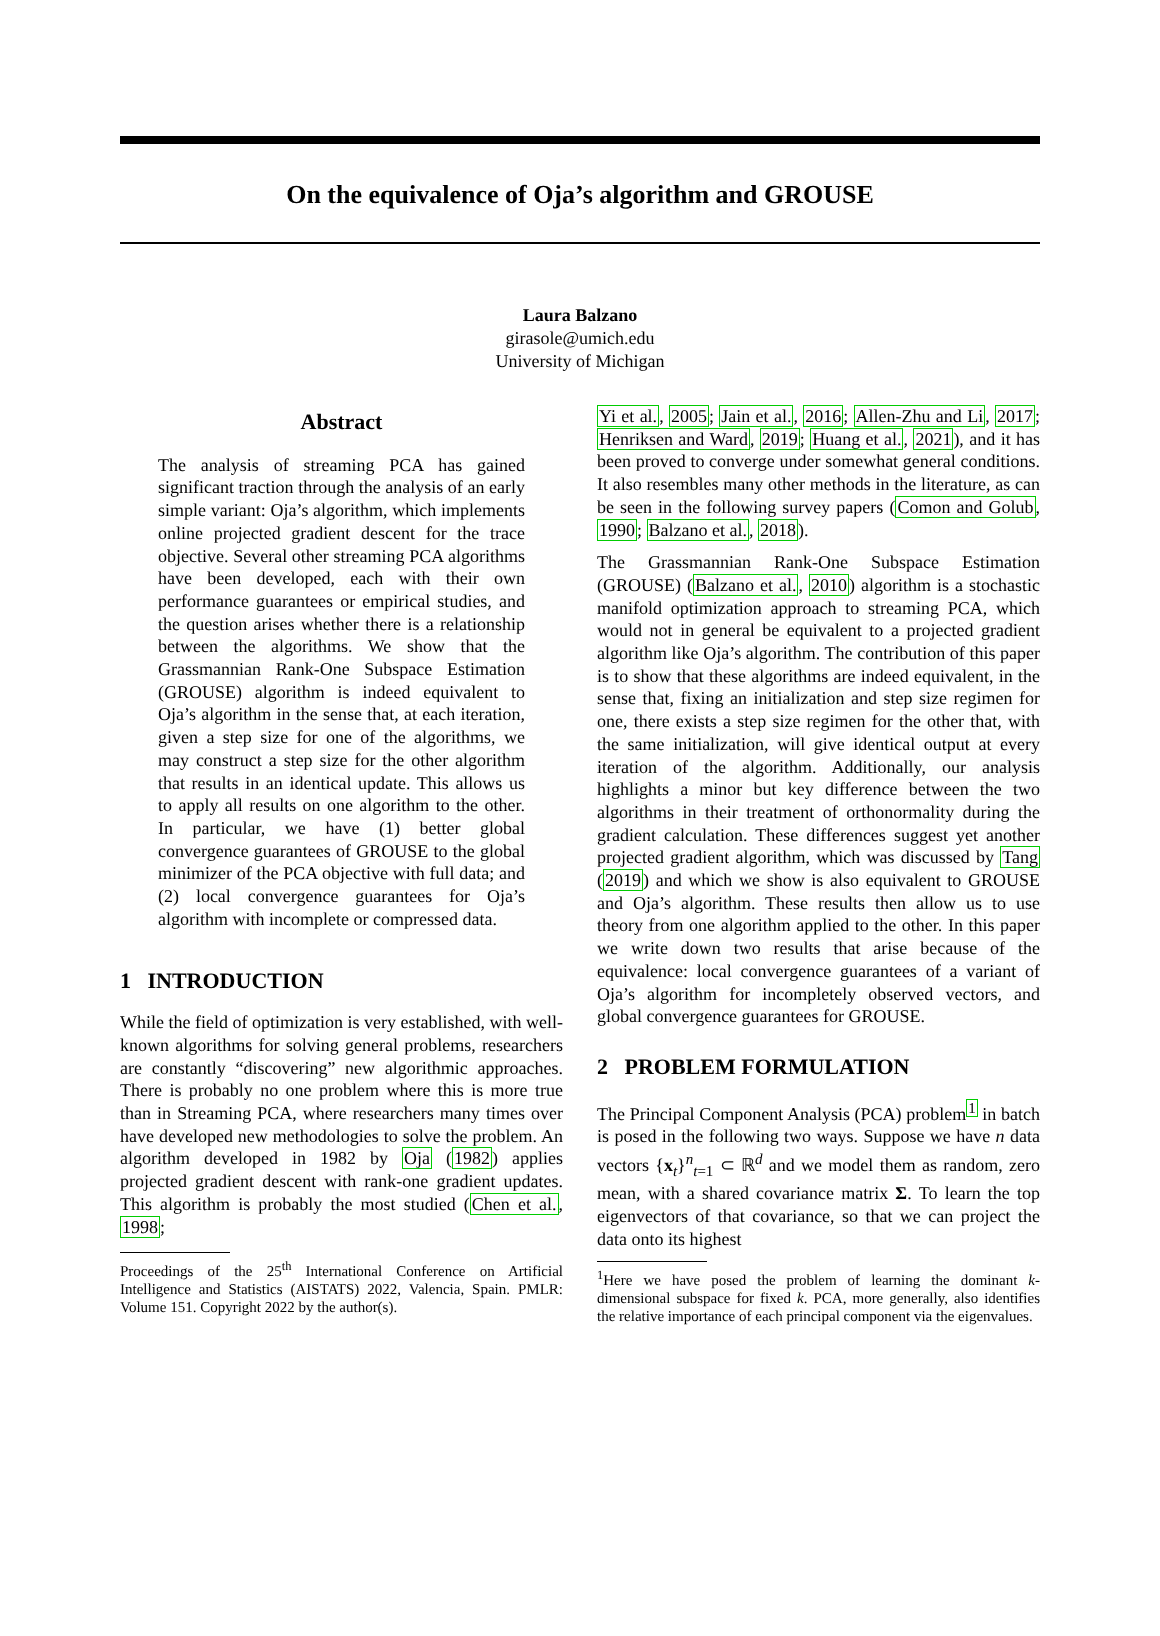On the equivalence of Oja’s algorithm and GROUSE
Laura Balzano
girasole@umich.edu
University of Michigan
Abstract
The analysis of streaming PCA has gained significant traction through the analysis of an early simple variant: Oja’s algorithm, which implements online projected gradient descent for the trace objective. Several other streaming PCA algorithms have been developed, each with their own performance guarantees or empirical studies, and the question arises whether there is a relationship between the algorithms. We show that the Grassmannian Rank-One Subspace Estimation (GROUSE) algorithm is indeed equivalent to Oja’s algorithm in the sense that, at each iteration, given a step size for one of the algorithms, we may construct a step size for the other algorithm that results in an identical update. This allows us to apply all results on one algorithm to the other. In particular, we have (1) better global convergence guarantees of GROUSE to the global minimizer of the PCA objective with full data; and (2) local convergence guarantees for Oja’s algorithm with incomplete or compressed data.
1 INTRODUCTION
While the field of optimization is very established, with well-known algorithms for solving general problems, researchers are constantly “discovering” new algorithmic approaches. There is probably no one problem where this is more true than in Streaming PCA, where researchers many times over have developed new methodologies to solve the problem. An algorithm developed in 1982 by Oja (1982) applies projected gradient descent with rank-one gradient updates. This algorithm is probably the most studied (Chen et al., 1998;
Proceedings of the 25<sup>th</sup> International Conference on Artificial Intelligence and Statistics (AISTATS) 2022, Valencia, Spain. PMLR: Volume 151. Copyright 2022 by the author(s).
Yi et al., 2005; Jain et al., 2016; Allen-Zhu and Li, 2017; Henriksen and Ward, 2019; Huang et al., 2021), and it has been proved to converge under somewhat general conditions. It also resembles many other methods in the literature, as can be seen in the following survey papers (Comon and Golub, 1990; Balzano et al., 2018).
The Grassmannian Rank-One Subspace Estimation (GROUSE) (Balzano et al., 2010) algorithm is a stochastic manifold optimization approach to streaming PCA, which would not in general be equivalent to a projected gradient algorithm like Oja’s algorithm. The contribution of this paper is to show that these algorithms are indeed equivalent, in the sense that, fixing an initialization and step size regimen for one, there exists a step size regimen for the other that, with the same initialization, will give identical output at every iteration of the algorithm. Additionally, our analysis highlights a minor but key difference between the two algorithms in their treatment of orthonormality during the gradient calculation. These differences suggest yet another projected gradient algorithm, which was discussed by Tang (2019) and which we show is also equivalent to GROUSE and Oja’s algorithm. These results then allow us to use theory from one algorithm applied to the other. In this paper we write down two results that arise because of the equivalence: local convergence guarantees of a variant of Oja’s algorithm for incompletely observed vectors, and global convergence guarantees for GROUSE.
2 PROBLEM FORMULATION
The Principal Component Analysis (PCA) problem<sup>1</sup> in batch is posed in the following two ways. Suppose we have n data vectors {x<sub>t</sub>}<sup>n</sup><sub>t=1</sub> ⊂ ℝ<sup>d</sup> and we model them as random, zero mean, with a shared covariance matrix Σ. To learn the top eigenvectors of that covariance, so that we can project the data onto its highest
<sup>1</sup> Here we have posed the problem of learning the dominant k-dimensional subspace for fixed k. PCA, more generally, also identifies the relative importance of each principal component via the eigenvalues.